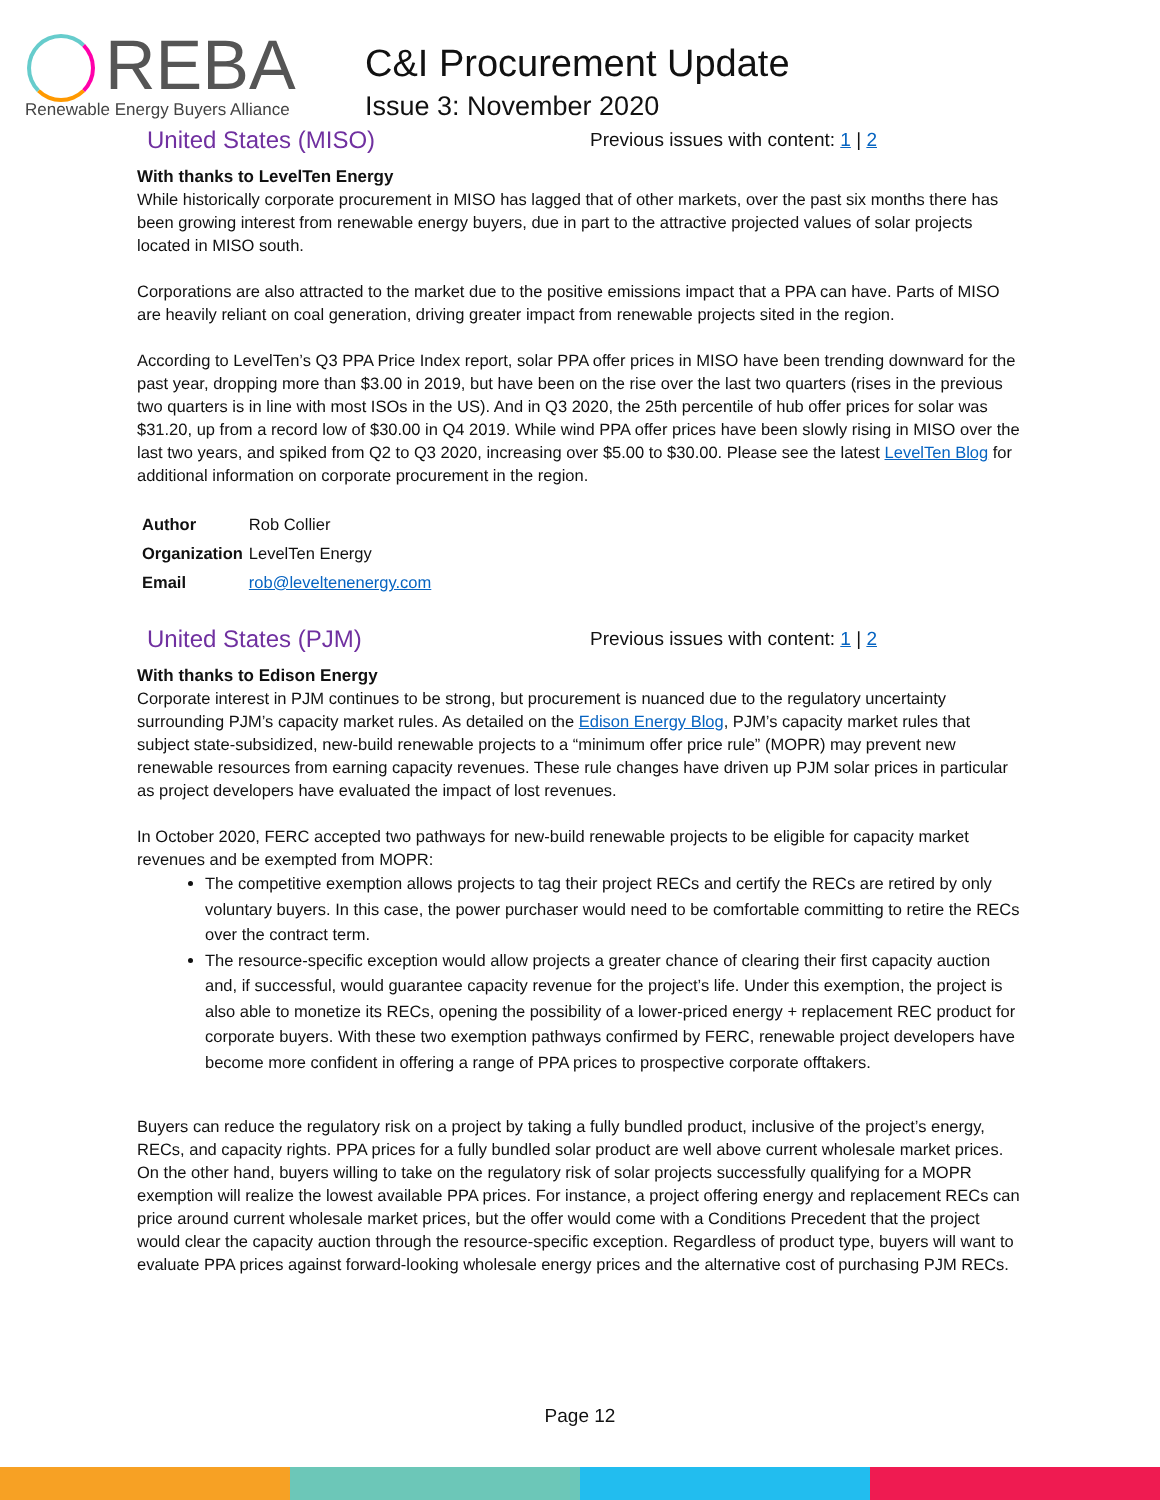REBA
Renewable Energy Buyers Alliance
C&I Procurement Update
Issue 3: November 2020
United States (MISO)
Previous issues with content: 1 | 2
With thanks to LevelTen Energy
While historically corporate procurement in MISO has lagged that of other markets, over the past six months there has been growing interest from renewable energy buyers, due in part to the attractive projected values of solar projects located in MISO south.
Corporations are also attracted to the market due to the positive emissions impact that a PPA can have. Parts of MISO are heavily reliant on coal generation, driving greater impact from renewable projects sited in the region.
According to LevelTen’s Q3 PPA Price Index report, solar PPA offer prices in MISO have been trending downward for the past year, dropping more than $3.00 in 2019, but have been on the rise over the last two quarters (rises in the previous two quarters is in line with most ISOs in the US). And in Q3 2020, the 25th percentile of hub offer prices for solar was $31.20, up from a record low of $30.00 in Q4 2019. While wind PPA offer prices have been slowly rising in MISO over the last two years, and spiked from Q2 to Q3 2020, increasing over $5.00 to $30.00. Please see the latest LevelTen Blog for additional information on corporate procurement in the region.
| Author | Rob Collier |
| Organization | LevelTen Energy |
| Email | rob@leveltenenergy.com |
United States (PJM)
Previous issues with content: 1 | 2
With thanks to Edison Energy
Corporate interest in PJM continues to be strong, but procurement is nuanced due to the regulatory uncertainty surrounding PJM’s capacity market rules. As detailed on the Edison Energy Blog, PJM’s capacity market rules that subject state-subsidized, new-build renewable projects to a “minimum offer price rule” (MOPR) may prevent new renewable resources from earning capacity revenues. These rule changes have driven up PJM solar prices in particular as project developers have evaluated the impact of lost revenues.
In October 2020, FERC accepted two pathways for new-build renewable projects to be eligible for capacity market revenues and be exempted from MOPR:
The competitive exemption allows projects to tag their project RECs and certify the RECs are retired by only voluntary buyers. In this case, the power purchaser would need to be comfortable committing to retire the RECs over the contract term.
The resource-specific exception would allow projects a greater chance of clearing their first capacity auction and, if successful, would guarantee capacity revenue for the project’s life. Under this exemption, the project is also able to monetize its RECs, opening the possibility of a lower-priced energy + replacement REC product for corporate buyers. With these two exemption pathways confirmed by FERC, renewable project developers have become more confident in offering a range of PPA prices to prospective corporate offtakers.
Buyers can reduce the regulatory risk on a project by taking a fully bundled product, inclusive of the project’s energy, RECs, and capacity rights. PPA prices for a fully bundled solar product are well above current wholesale market prices. On the other hand, buyers willing to take on the regulatory risk of solar projects successfully qualifying for a MOPR exemption will realize the lowest available PPA prices. For instance, a project offering energy and replacement RECs can price around current wholesale market prices, but the offer would come with a Conditions Precedent that the project would clear the capacity auction through the resource-specific exception. Regardless of product type, buyers will want to evaluate PPA prices against forward-looking wholesale energy prices and the alternative cost of purchasing PJM RECs.
Page 12